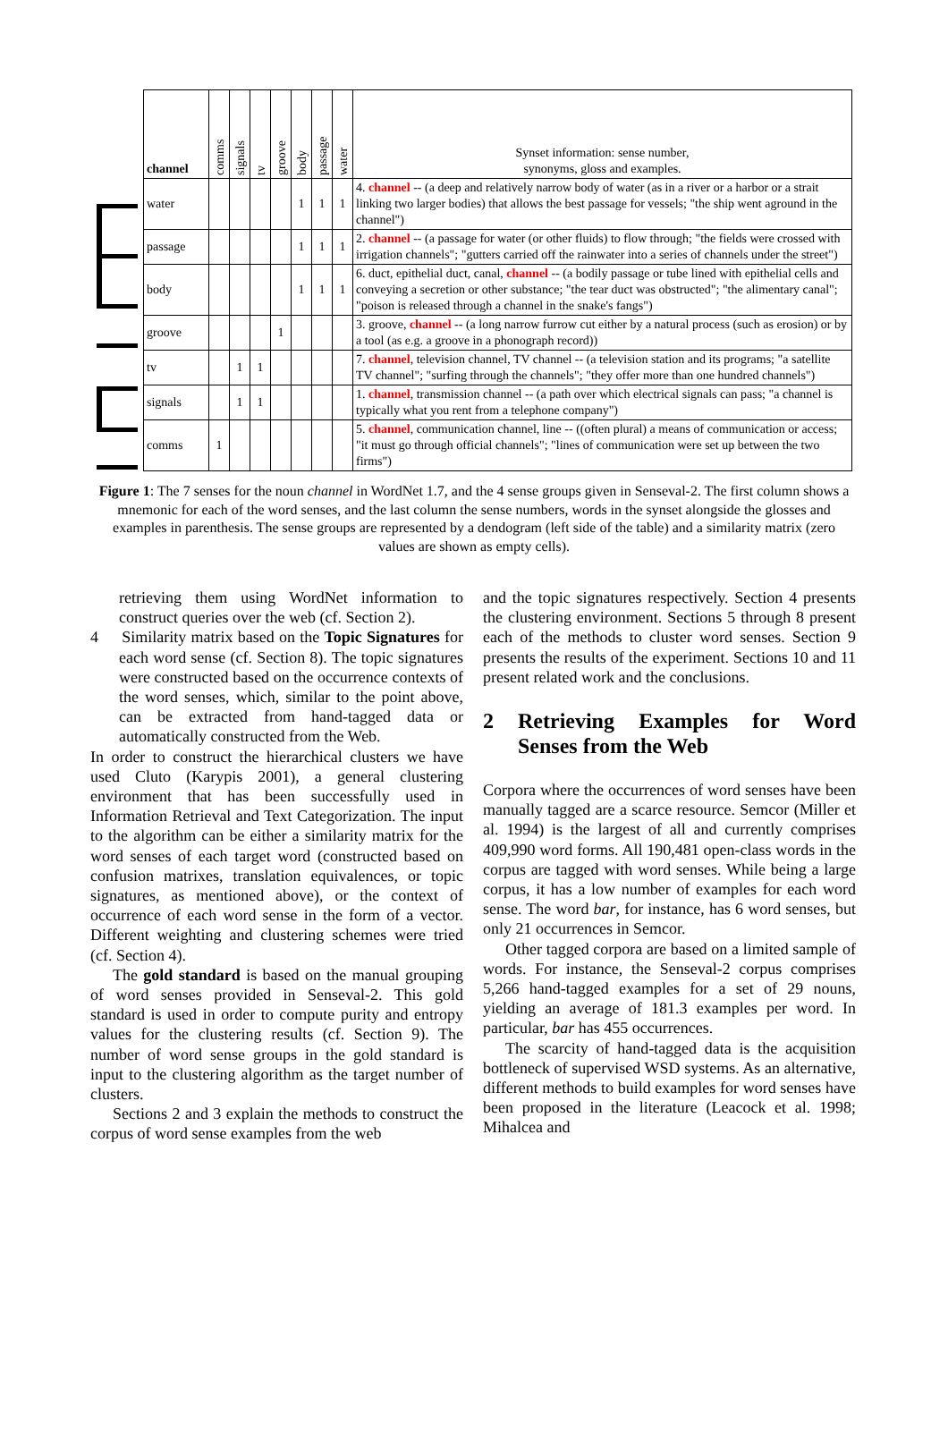| channel | comms | signals | tv | groove | body | passage | water | Synset information: sense number, synonyms, gloss and examples. |
| --- | --- | --- | --- | --- | --- | --- | --- | --- |
| water | | | | | 1 | 1 | 1 | 4. channel -- (a deep and relatively narrow body of water (as in a river or a harbor or a strait linking two larger bodies) that allows the best passage for vessels; "the ship went aground in the channel") |
| passage | | | | | 1 | 1 | 1 | 2. channel -- (a passage for water (or other fluids) to flow through; "the fields were crossed with irrigation channels"; "gutters carried off the rainwater into a series of channels under the street") |
| body | | | | | 1 | 1 | 1 | 6. duct, epithelial duct, canal, channel -- (a bodily passage or tube lined with epithelial cells and conveying a secretion or other substance; "the tear duct was obstructed"; "the alimentary canal"; "poison is released through a channel in the snake's fangs") |
| groove | | | | 1 | | | | 3. groove, channel -- (a long narrow furrow cut either by a natural process (such as erosion) or by a tool (as e.g. a groove in a phonograph record)) |
| tv | | 1 | 1 | | | | | 7. channel , television channel, TV channel -- (a television station and its programs; "a satellite TV channel"; "surfing through the channels"; "they offer more than one hundred channels") |
| signals | | 1 | 1 | | | | | 1. channel , transmission channel -- (a path over which electrical signals can pass; "a channel is typically what you rent from a telephone company") |
| comms | 1 | | | | | | | 5. channel , communication channel, line -- ((often plural) a means of communication or access; "it must go through official channels"; "lines of communication were set up between the two firms") |
Figure 1: The 7 senses for the noun channel in WordNet 1.7, and the 4 sense groups given in Senseval-2. The first column shows a mnemonic for each of the word senses, and the last column the sense numbers, words in the synset alongside the glosses and examples in parenthesis. The sense groups are represented by a dendogram (left side of the table) and a similarity matrix (zero values are shown as empty cells).
retrieving them using WordNet information to construct queries over the web (cf. Section 2).
4 Similarity matrix based on the Topic Signatures for each word sense (cf. Section 8). The topic signatures were constructed based on the occurrence contexts of the word senses, which, similar to the point above, can be extracted from hand-tagged data or automatically constructed from the Web.
In order to construct the hierarchical clusters we have used Cluto (Karypis 2001), a general clustering environment that has been successfully used in Information Retrieval and Text Categorization. The input to the algorithm can be either a similarity matrix for the word senses of each target word (constructed based on confusion matrixes, translation equivalences, or topic signatures, as mentioned above), or the context of occurrence of each word sense in the form of a vector. Different weighting and clustering schemes were tried (cf. Section 4).
The gold standard is based on the manual grouping of word senses provided in Senseval-2. This gold standard is used in order to compute purity and entropy values for the clustering results (cf. Section 9). The number of word sense groups in the gold standard is input to the clustering algorithm as the target number of clusters.
Sections 2 and 3 explain the methods to construct the corpus of word sense examples from the web
and the topic signatures respectively. Section 4 presents the clustering environment. Sections 5 through 8 present each of the methods to cluster word senses. Section 9 presents the results of the experiment. Sections 10 and 11 present related work and the conclusions.
2 Retrieving Examples for Word Senses from the Web
Corpora where the occurrences of word senses have been manually tagged are a scarce resource. Semcor (Miller et al. 1994) is the largest of all and currently comprises 409,990 word forms. All 190,481 open-class words in the corpus are tagged with word senses. While being a large corpus, it has a low number of examples for each word sense. The word bar, for instance, has 6 word senses, but only 21 occurrences in Semcor.
Other tagged corpora are based on a limited sample of words. For instance, the Senseval-2 corpus comprises 5,266 hand-tagged examples for a set of 29 nouns, yielding an average of 181.3 examples per word. In particular, bar has 455 occurrences.
The scarcity of hand-tagged data is the acquisition bottleneck of supervised WSD systems. As an alternative, different methods to build examples for word senses have been proposed in the literature (Leacock et al. 1998; Mihalcea and